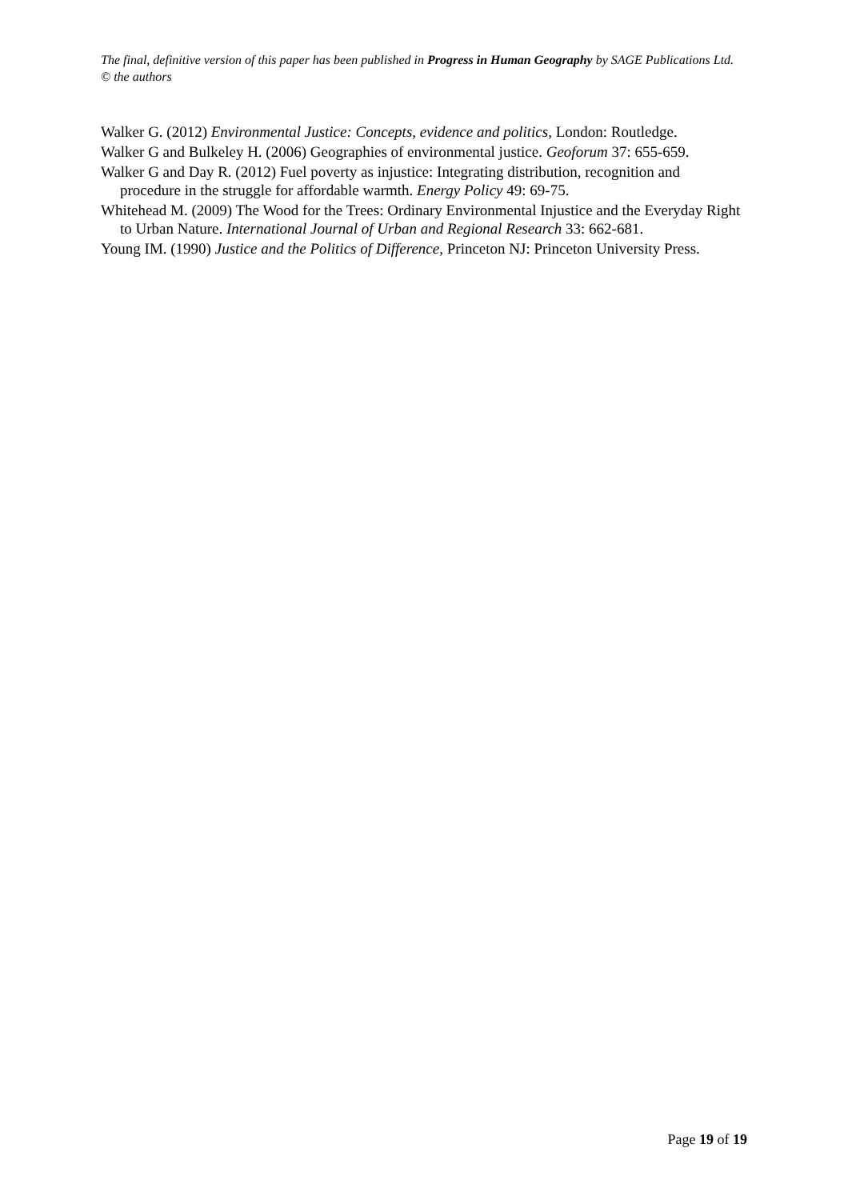The final, definitive version of this paper has been published in Progress in Human Geography by SAGE Publications Ltd. © the authors
Walker G. (2012) Environmental Justice: Concepts, evidence and politics, London: Routledge.
Walker G and Bulkeley H. (2006) Geographies of environmental justice. Geoforum 37: 655-659.
Walker G and Day R. (2012) Fuel poverty as injustice: Integrating distribution, recognition and procedure in the struggle for affordable warmth. Energy Policy 49: 69-75.
Whitehead M. (2009) The Wood for the Trees: Ordinary Environmental Injustice and the Everyday Right to Urban Nature. International Journal of Urban and Regional Research 33: 662-681.
Young IM. (1990) Justice and the Politics of Difference, Princeton NJ: Princeton University Press.
Page 19 of 19